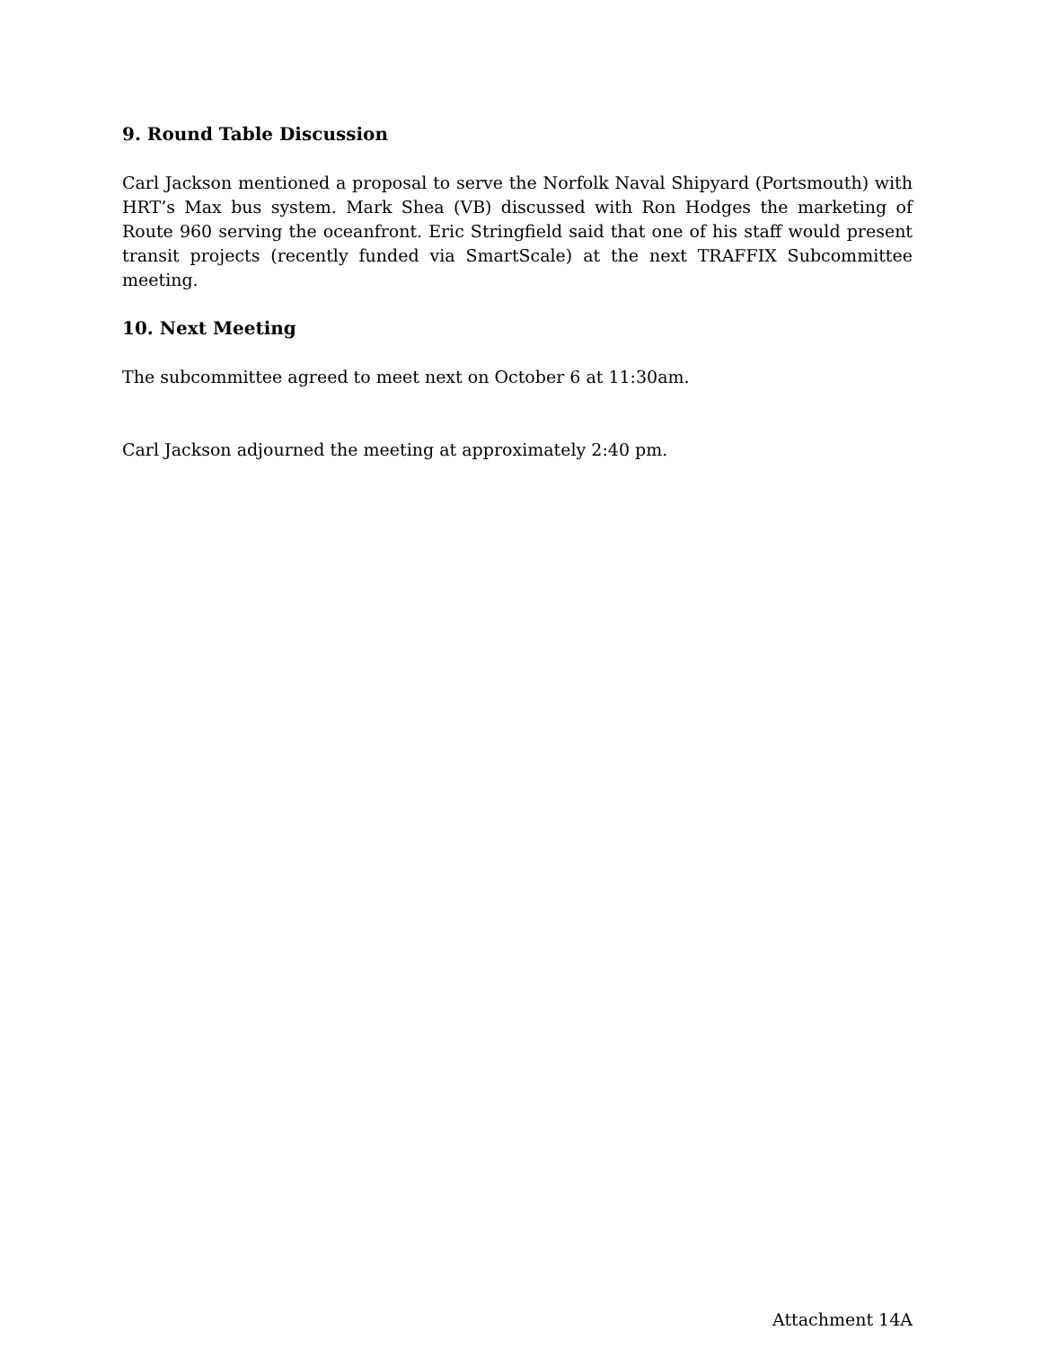9. Round Table Discussion
Carl Jackson mentioned a proposal to serve the Norfolk Naval Shipyard (Portsmouth) with HRT’s Max bus system. Mark Shea (VB) discussed with Ron Hodges the marketing of Route 960 serving the oceanfront. Eric Stringfield said that one of his staff would present transit projects (recently funded via SmartScale) at the next TRAFFIX Subcommittee meeting.
10. Next Meeting
The subcommittee agreed to meet next on October 6 at 11:30am.
Carl Jackson adjourned the meeting at approximately 2:40 pm.
Attachment 14A